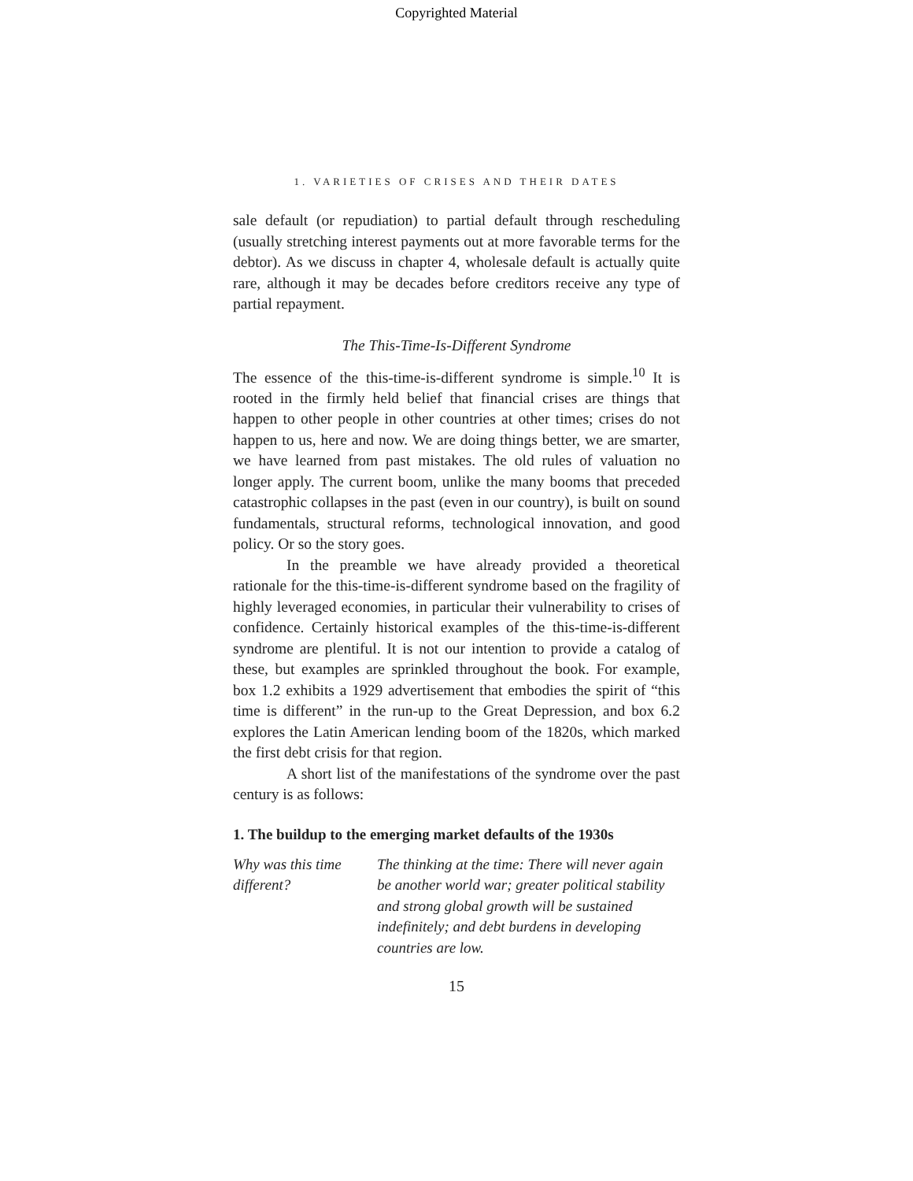Copyrighted Material
1. VARIETIES OF CRISES AND THEIR DATES
sale default (or repudiation) to partial default through rescheduling (usually stretching interest payments out at more favorable terms for the debtor). As we discuss in chapter 4, wholesale default is actually quite rare, although it may be decades before creditors receive any type of partial repayment.
The This-Time-Is-Different Syndrome
The essence of the this-time-is-different syndrome is simple.<sup>10</sup> It is rooted in the firmly held belief that financial crises are things that happen to other people in other countries at other times; crises do not happen to us, here and now. We are doing things better, we are smarter, we have learned from past mistakes. The old rules of valuation no longer apply. The current boom, unlike the many booms that preceded catastrophic collapses in the past (even in our country), is built on sound fundamentals, structural reforms, technological innovation, and good policy. Or so the story goes.
In the preamble we have already provided a theoretical rationale for the this-time-is-different syndrome based on the fragility of highly leveraged economies, in particular their vulnerability to crises of confidence. Certainly historical examples of the this-time-is-different syndrome are plentiful. It is not our intention to provide a catalog of these, but examples are sprinkled throughout the book. For example, box 1.2 exhibits a 1929 advertisement that embodies the spirit of “this time is different” in the run-up to the Great Depression, and box 6.2 explores the Latin American lending boom of the 1820s, which marked the first debt crisis for that region.
A short list of the manifestations of the syndrome over the past century is as follows:
1. The buildup to the emerging market defaults of the 1930s
Why was this time different?
The thinking at the time: There will never again be another world war; greater political stability and strong global growth will be sustained indefinitely; and debt burdens in developing countries are low.
15